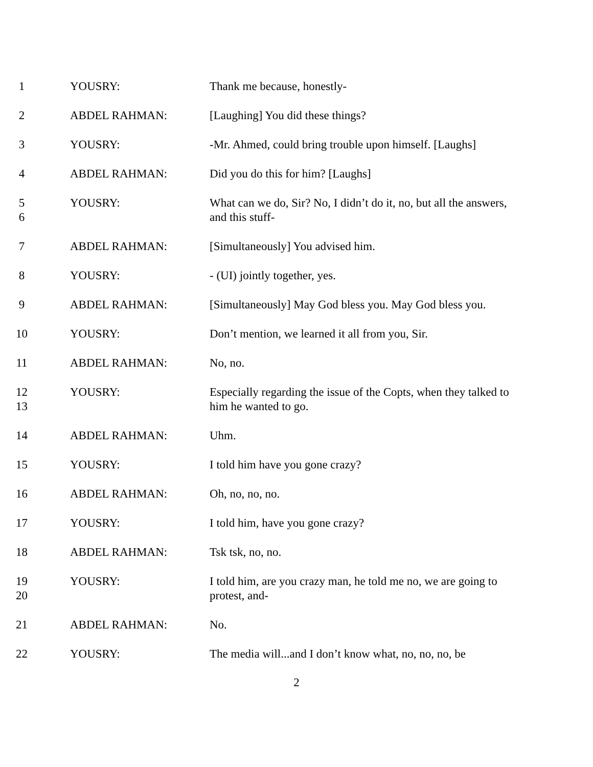1 YOUSRY: Thank me because, honestly-
2 ABDEL RAHMAN: [Laughing] You did these things?
3 YOUSRY: -Mr. Ahmed, could bring trouble upon himself. [Laughs]
4 ABDEL RAHMAN: Did you do this for him? [Laughs]
5
6
YOUSRY: What can we do, Sir? No, I didn’t do it, no, but all the answers, and this stuff-
7 ABDEL RAHMAN: [Simultaneously] You advised him.
8 YOUSRY: - (UI) jointly together, yes.
9 ABDEL RAHMAN: [Simultaneously] May God bless you. May God bless you.
10 YOUSRY: Don’t mention, we learned it all from you, Sir.
11 ABDEL RAHMAN: No, no.
12
13
YOUSRY: Especially regarding the issue of the Copts, when they talked to him he wanted to go.
14 ABDEL RAHMAN: Uhm.
15 YOUSRY: I told him have you gone crazy?
16 ABDEL RAHMAN: Oh, no, no, no.
17 YOUSRY: I told him, have you gone crazy?
18 ABDEL RAHMAN: Tsk tsk, no, no.
19
20
YOUSRY: I told him, are you crazy man, he told me no, we are going to protest, and-
21 ABDEL RAHMAN: No.
22 YOUSRY: The media will...and I don’t know what, no, no, no, be
2